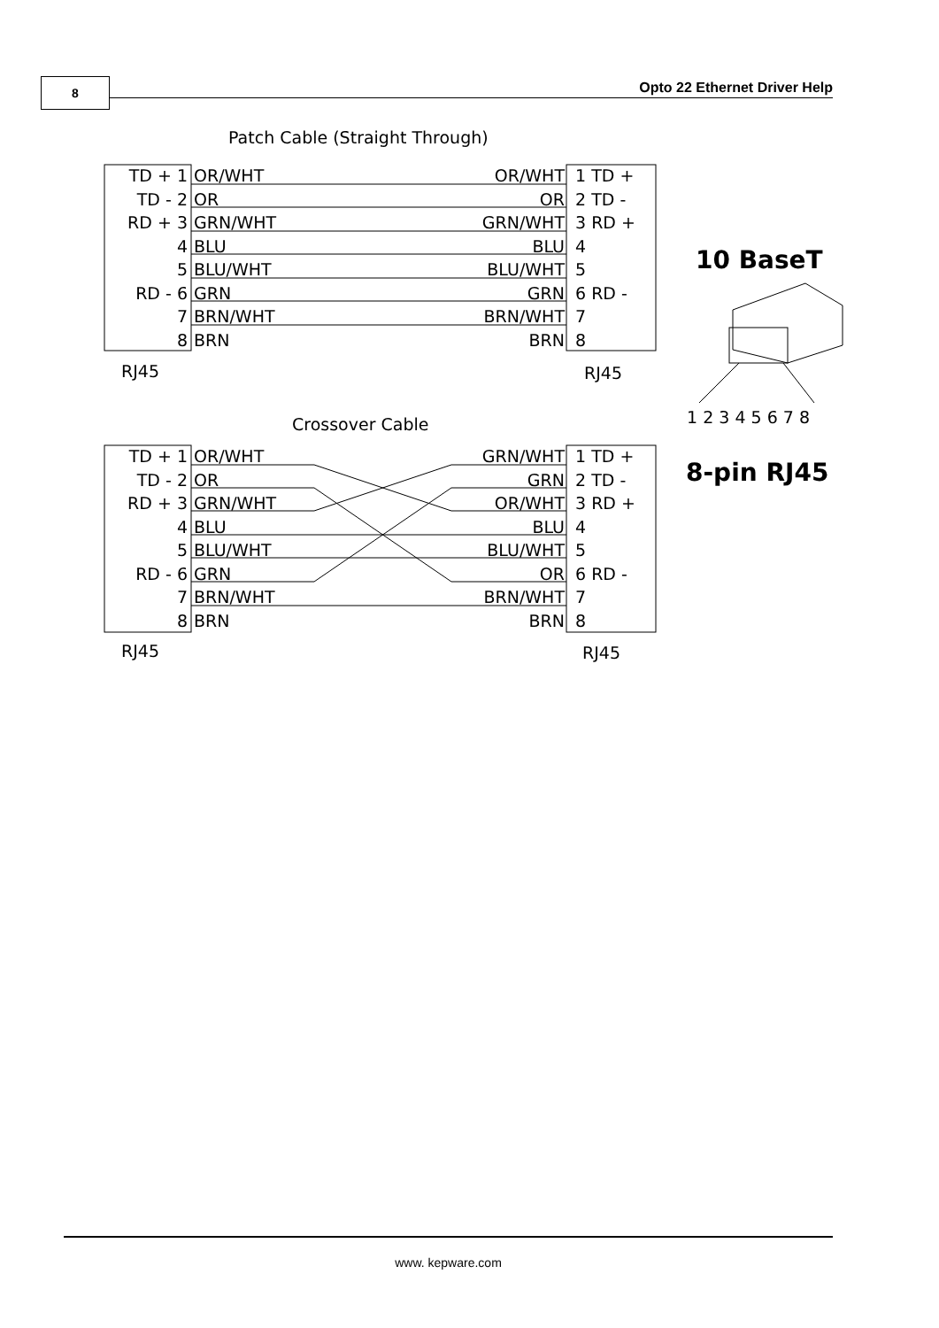8 Opto 22 Ethernet Driver Help
Patch Cable (Straight Through)
TD + 1
TD - 2
RD + 3
4
5
RD - 6
7
8
OR/WHT
OR
GRN/WHT
BLU
BLU/WHT
GRN
BRN/WHT
BRN
OR/WHT
OR
GRN/WHT
BLU
BLU/WHT
GRN
BRN/WHT
BRN
1 TD +
2 TD -
3 RD +
4
5
6 RD -
7
8
RJ45
RJ45
Crossover Cable
TD + 1
TD - 2
RD + 3
4
5
RD - 6
7
8
GRN/WHT
GRN
OR/WHT
BLU
BLU/WHT
OR
BRN/WHT
BRN
OR/WHT
OR
GRN/WHT
BLU
BLU/WHT
GRN
BRN/WHT
BRN
1 TD +
2 TD -
3 RD +
4
5
6 RD -
7
8
RJ45
RJ45
10 BaseT
1 2 3 4 5 6 7 8
8-pin RJ45
www. kepware.com